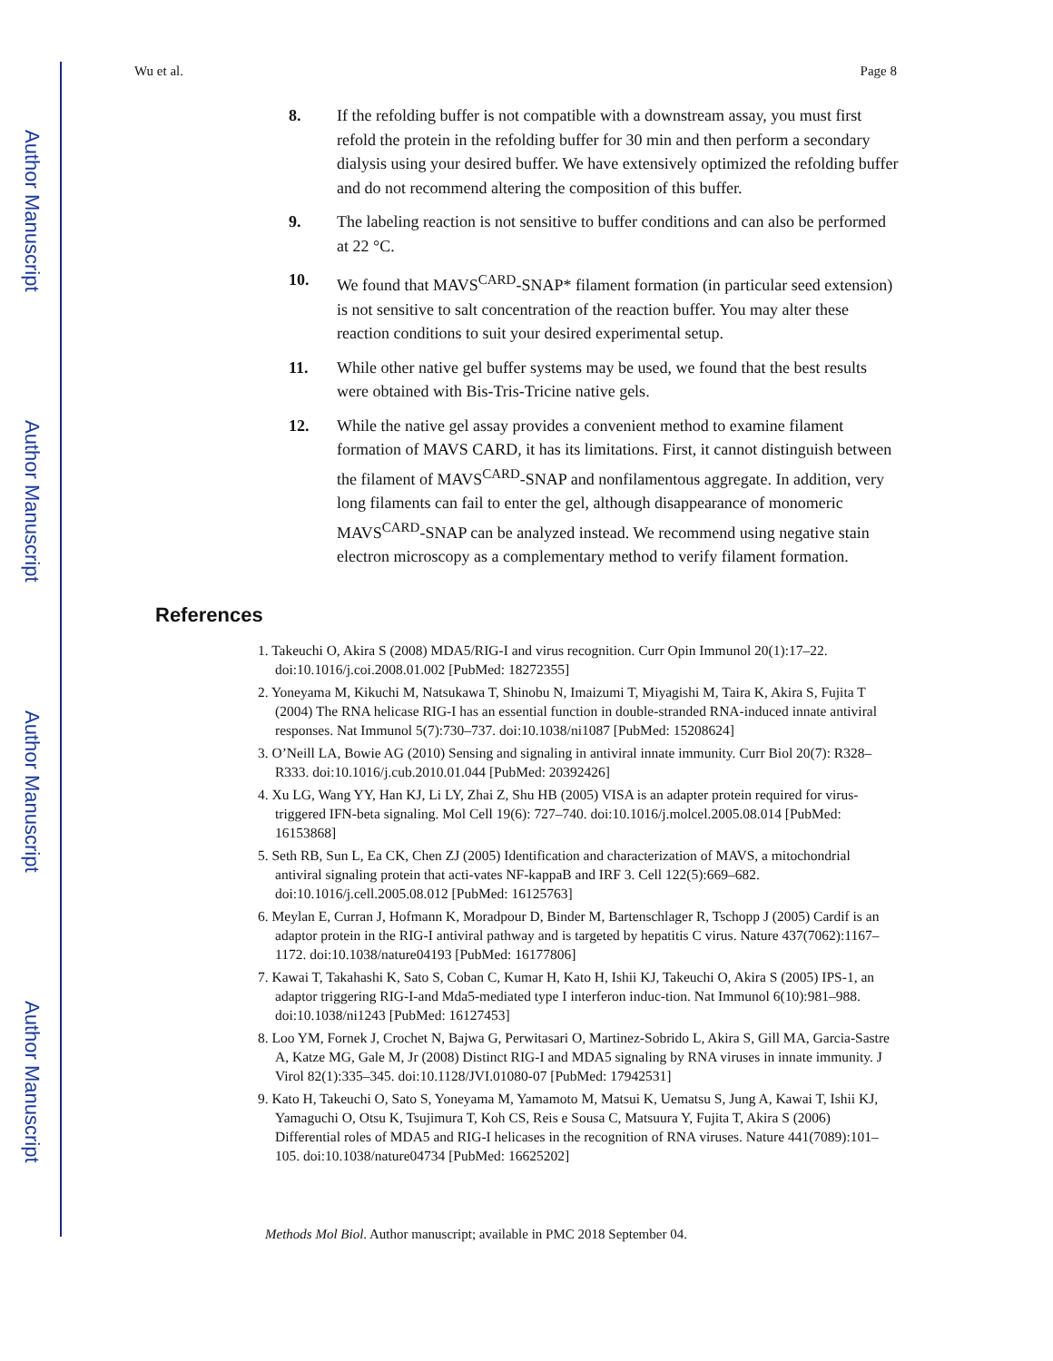Author Manuscript
Author Manuscript
Author Manuscript
Author Manuscript
Wu et al. Page 8
8. If the refolding buffer is not compatible with a downstream assay, you must first refold the protein in the refolding buffer for 30 min and then perform a secondary dialysis using your desired buffer. We have extensively optimized the refolding buffer and do not recommend altering the composition of this buffer.
9. The labeling reaction is not sensitive to buffer conditions and can also be performed at 22 °C.
10. We found that MAVS<sup>CARD</sup>-SNAP* filament formation (in particular seed extension) is not sensitive to salt concentration of the reaction buffer. You may alter these reaction conditions to suit your desired experimental setup.
11. While other native gel buffer systems may be used, we found that the best results were obtained with Bis-Tris-Tricine native gels.
12. While the native gel assay provides a convenient method to examine filament formation of MAVS CARD, it has its limitations. First, it cannot distinguish between the filament of MAVS<sup>CARD</sup>-SNAP and nonfilamentous aggregate. In addition, very long filaments can fail to enter the gel, although disappearance of monomeric MAVS<sup>CARD</sup>-SNAP can be analyzed instead. We recommend using negative stain electron microscopy as a complementary method to verify filament formation.
References
1. Takeuchi O, Akira S (2008) MDA5/RIG-I and virus recognition. Curr Opin Immunol 20(1):17–22. doi:10.1016/j.coi.2008.01.002 [PubMed: 18272355]
2. Yoneyama M, Kikuchi M, Natsukawa T, Shinobu N, Imaizumi T, Miyagishi M, Taira K, Akira S, Fujita T (2004) The RNA helicase RIG-I has an essential function in double-stranded RNA-induced innate antiviral responses. Nat Immunol 5(7):730–737. doi:10.1038/ni1087 [PubMed: 15208624]
3. O’Neill LA, Bowie AG (2010) Sensing and signaling in antiviral innate immunity. Curr Biol 20(7): R328–R333. doi:10.1016/j.cub.2010.01.044 [PubMed: 20392426]
4. Xu LG, Wang YY, Han KJ, Li LY, Zhai Z, Shu HB (2005) VISA is an adapter protein required for virus-triggered IFN-beta signaling. Mol Cell 19(6): 727–740. doi:10.1016/j.molcel.2005.08.014 [PubMed: 16153868]
5. Seth RB, Sun L, Ea CK, Chen ZJ (2005) Identification and characterization of MAVS, a mitochondrial antiviral signaling protein that acti-vates NF-kappaB and IRF 3. Cell 122(5):669–682. doi:10.1016/j.cell.2005.08.012 [PubMed: 16125763]
6. Meylan E, Curran J, Hofmann K, Moradpour D, Binder M, Bartenschlager R, Tschopp J (2005) Cardif is an adaptor protein in the RIG-I antiviral pathway and is targeted by hepatitis C virus. Nature 437(7062):1167–1172. doi:10.1038/nature04193 [PubMed: 16177806]
7. Kawai T, Takahashi K, Sato S, Coban C, Kumar H, Kato H, Ishii KJ, Takeuchi O, Akira S (2005) IPS-1, an adaptor triggering RIG-I-and Mda5-mediated type I interferon induc-tion. Nat Immunol 6(10):981–988. doi:10.1038/ni1243 [PubMed: 16127453]
8. Loo YM, Fornek J, Crochet N, Bajwa G, Perwitasari O, Martinez-Sobrido L, Akira S, Gill MA, Garcia-Sastre A, Katze MG, Gale M, Jr (2008) Distinct RIG-I and MDA5 signaling by RNA viruses in innate immunity. J Virol 82(1):335–345. doi:10.1128/JVI.01080-07 [PubMed: 17942531]
9. Kato H, Takeuchi O, Sato S, Yoneyama M, Yamamoto M, Matsui K, Uematsu S, Jung A, Kawai T, Ishii KJ, Yamaguchi O, Otsu K, Tsujimura T, Koh CS, Reis e Sousa C, Matsuura Y, Fujita T, Akira S (2006) Differential roles of MDA5 and RIG-I helicases in the recognition of RNA viruses. Nature 441(7089):101–105. doi:10.1038/nature04734 [PubMed: 16625202]
Methods Mol Biol. Author manuscript; available in PMC 2018 September 04.